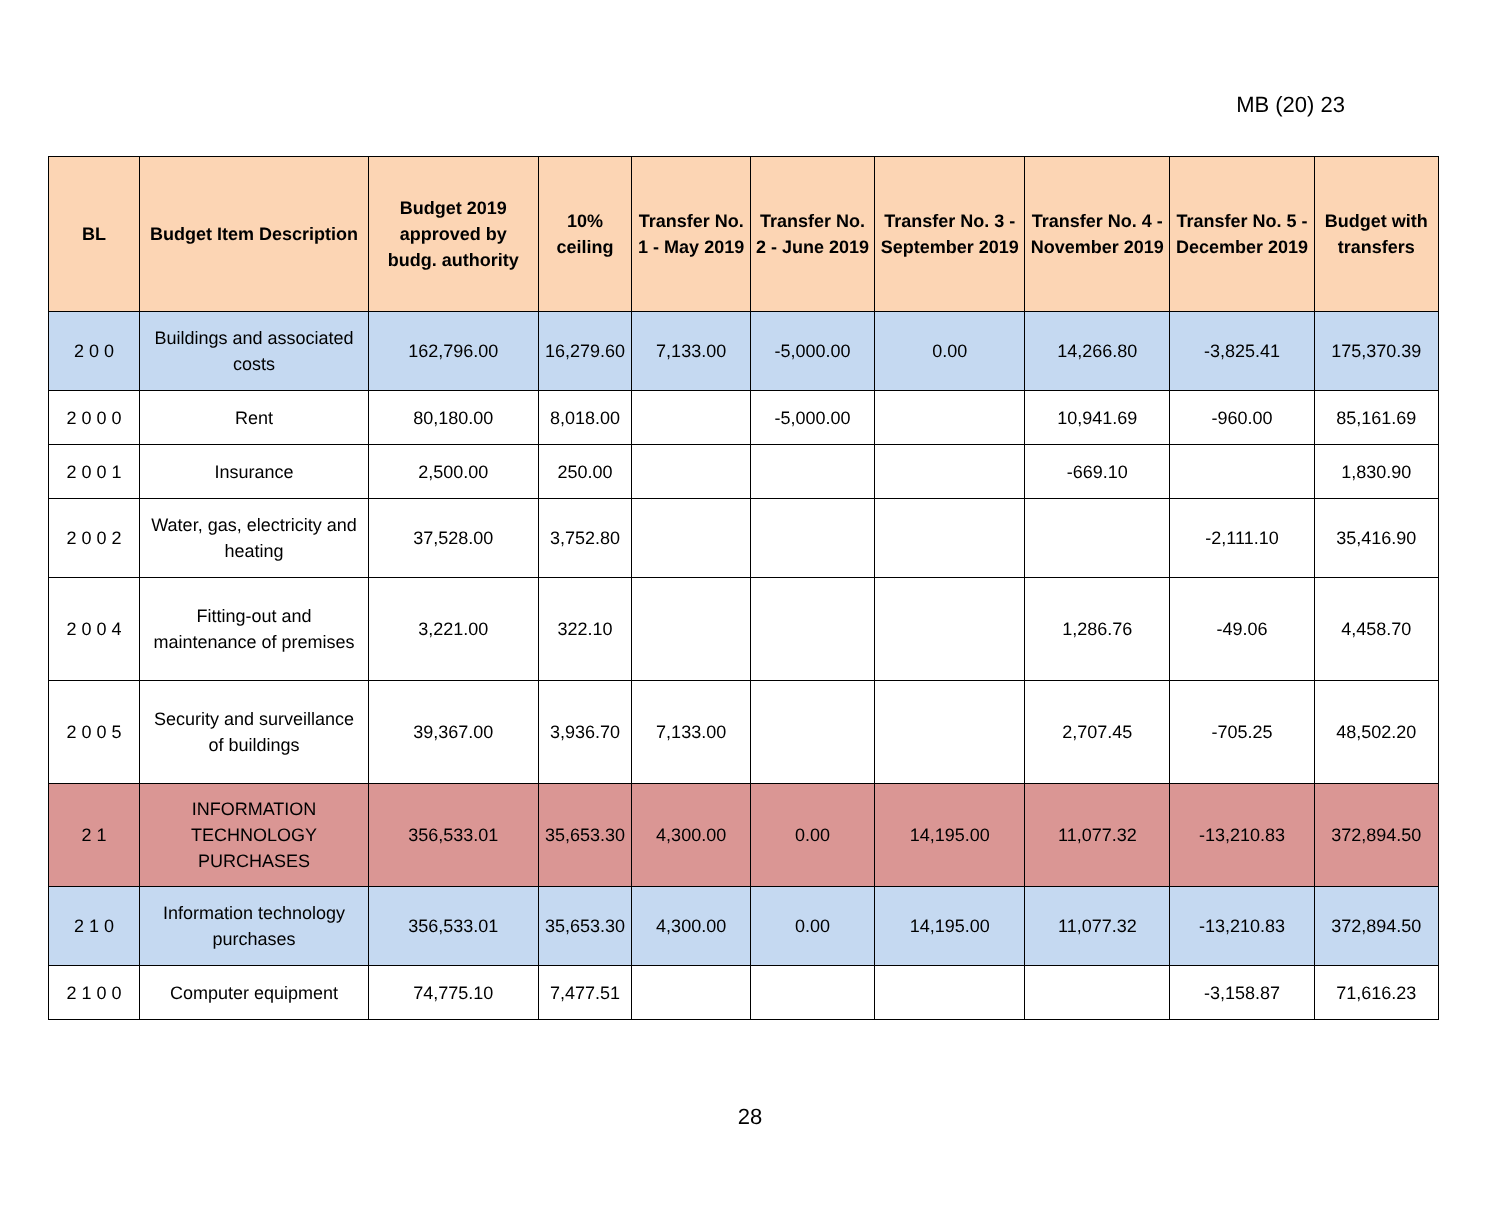MB (20) 23
| BL | Budget Item Description | Budget 2019 approved by budg. authority | 10% ceiling | Transfer No. 1 - May 2019 | Transfer No. 2 - June 2019 | Transfer No. 3 - September 2019 | Transfer No. 4 - November 2019 | Transfer No. 5 - December 2019 | Budget with transfers |
| --- | --- | --- | --- | --- | --- | --- | --- | --- | --- |
| 2 0 0 | Buildings and associated costs | 162,796.00 | 16,279.60 | 7,133.00 | -5,000.00 | 0.00 | 14,266.80 | -3,825.41 | 175,370.39 |
| 2 0 0 0 | Rent | 80,180.00 | 8,018.00 | | -5,000.00 | | 10,941.69 | -960.00 | 85,161.69 |
| 2 0 0 1 | Insurance | 2,500.00 | 250.00 | | | | -669.10 | | 1,830.90 |
| 2 0 0 2 | Water, gas, electricity and heating | 37,528.00 | 3,752.80 | | | | | -2,111.10 | 35,416.90 |
| 2 0 0 4 | Fitting-out and maintenance of premises | 3,221.00 | 322.10 | | | | 1,286.76 | -49.06 | 4,458.70 |
| 2 0 0 5 | Security and surveillance of buildings | 39,367.00 | 3,936.70 | 7,133.00 | | | 2,707.45 | -705.25 | 48,502.20 |
| 2 1 | INFORMATION TECHNOLOGY PURCHASES | 356,533.01 | 35,653.30 | 4,300.00 | 0.00 | 14,195.00 | 11,077.32 | -13,210.83 | 372,894.50 |
| 2 1 0 | Information technology purchases | 356,533.01 | 35,653.30 | 4,300.00 | 0.00 | 14,195.00 | 11,077.32 | -13,210.83 | 372,894.50 |
| 2 1 0 0 | Computer equipment | 74,775.10 | 7,477.51 | | | | | -3,158.87 | 71,616.23 |
28